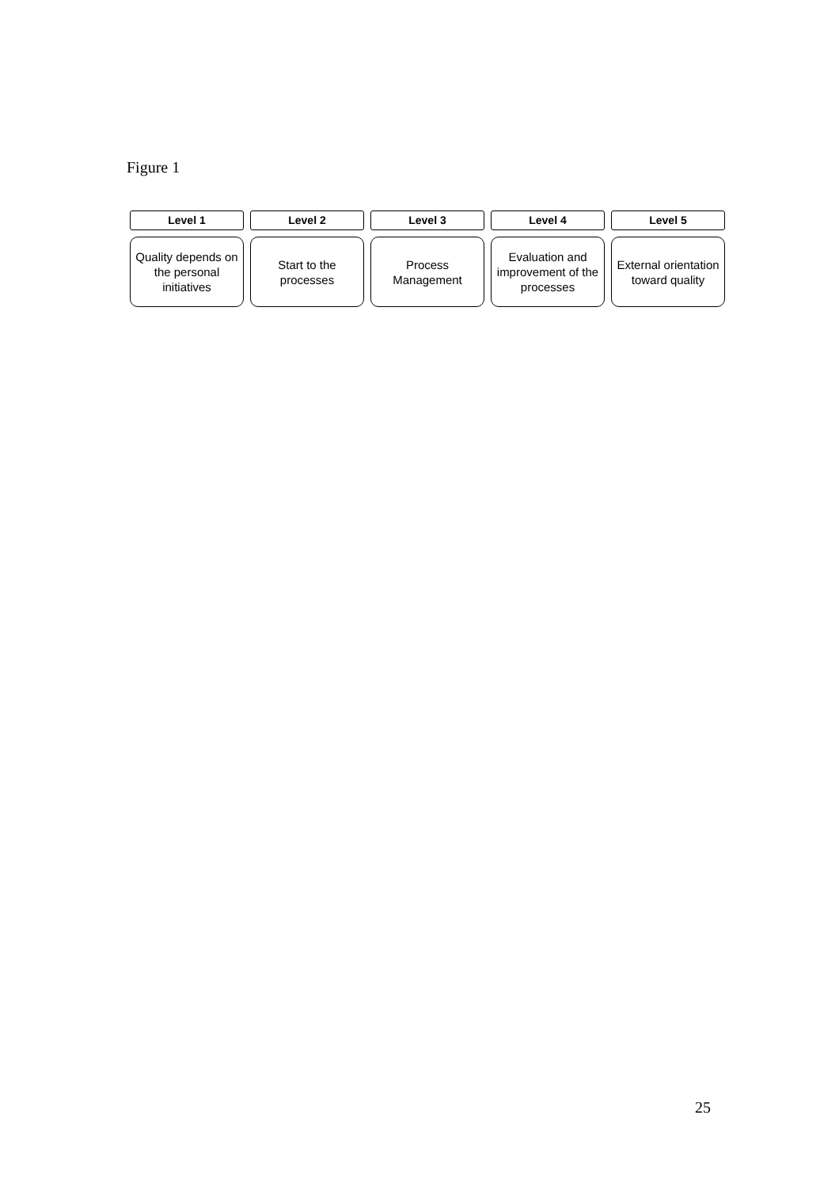Figure 1
Level 1
Quality depends on the personal initiatives
Level 2
Start to the processes
Level 3
Process Management
Level 4
Evaluation and improvement of the processes
Level 5
External orientation toward quality
25